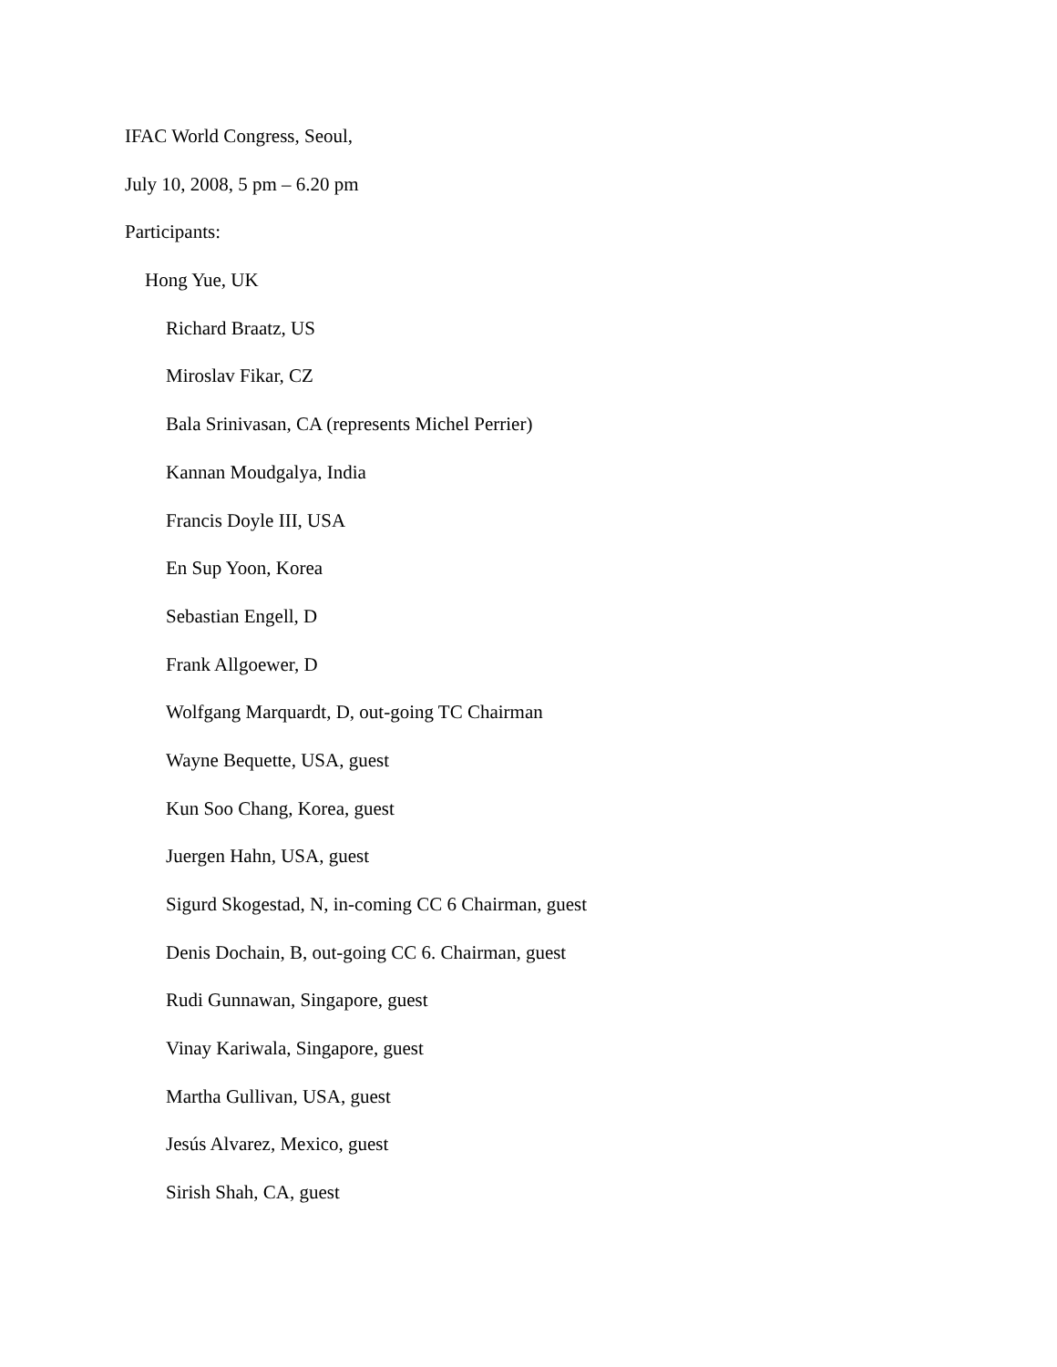IFAC World Congress, Seoul,
July 10, 2008, 5 pm – 6.20 pm
Participants:
Hong Yue, UK
Richard Braatz, US
Miroslav Fikar, CZ
Bala Srinivasan, CA (represents Michel Perrier)
Kannan Moudgalya, India
Francis Doyle III, USA
En Sup Yoon, Korea
Sebastian Engell, D
Frank Allgoewer, D
Wolfgang Marquardt, D, out-going TC Chairman
Wayne Bequette, USA, guest
Kun Soo Chang, Korea, guest
Juergen Hahn, USA, guest
Sigurd Skogestad, N, in-coming CC 6 Chairman, guest
Denis Dochain, B, out-going CC 6. Chairman, guest
Rudi Gunnawan, Singapore, guest
Vinay Kariwala, Singapore, guest
Martha Gullivan, USA, guest
Jesús Alvarez, Mexico, guest
Sirish Shah, CA, guest